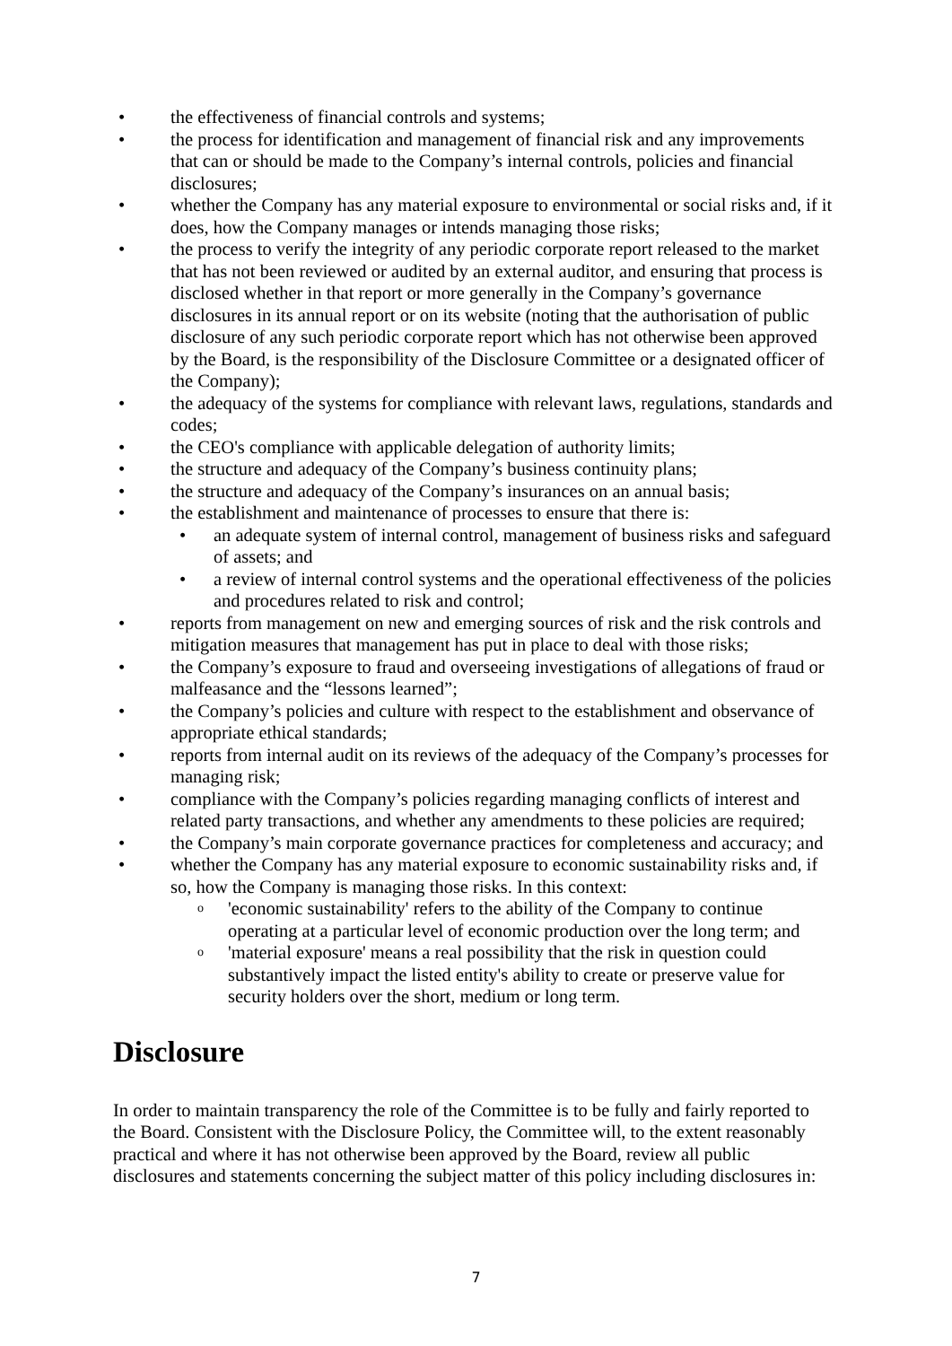• the effectiveness of financial controls and systems;
• the process for identification and management of financial risk and any improvements that can or should be made to the Company’s internal controls, policies and financial disclosures;
• whether the Company has any material exposure to environmental or social risks and, if it does, how the Company manages or intends managing those risks;
• the process to verify the integrity of any periodic corporate report released to the market that has not been reviewed or audited by an external auditor, and ensuring that process is disclosed whether in that report or more generally in the Company’s governance disclosures in its annual report or on its website (noting that the authorisation of public disclosure of any such periodic corporate report which has not otherwise been approved by the Board, is the responsibility of the Disclosure Committee or a designated officer of the Company);
• the adequacy of the systems for compliance with relevant laws, regulations, standards and codes;
• the CEO's compliance with applicable delegation of authority limits;
• the structure and adequacy of the Company’s business continuity plans;
• the structure and adequacy of the Company’s insurances on an annual basis;
• the establishment and maintenance of processes to ensure that there is:
• an adequate system of internal control, management of business risks and safeguard of assets; and
• a review of internal control systems and the operational effectiveness of the policies and procedures related to risk and control;
• reports from management on new and emerging sources of risk and the risk controls and mitigation measures that management has put in place to deal with those risks;
• the Company’s exposure to fraud and overseeing investigations of allegations of fraud or malfeasance and the “lessons learned”;
• the Company’s policies and culture with respect to the establishment and observance of appropriate ethical standards;
• reports from internal audit on its reviews of the adequacy of the Company’s processes for managing risk;
• compliance with the Company’s policies regarding managing conflicts of interest and related party transactions, and whether any amendments to these policies are required;
• the Company’s main corporate governance practices for completeness and accuracy; and
• whether the Company has any material exposure to economic sustainability risks and, if so, how the Company is managing those risks. In this context:
o 'economic sustainability' refers to the ability of the Company to continue operating at a particular level of economic production over the long term; and
o 'material exposure' means a real possibility that the risk in question could substantively impact the listed entity's ability to create or preserve value for security holders over the short, medium or long term.
Disclosure
In order to maintain transparency the role of the Committee is to be fully and fairly reported to the Board. Consistent with the Disclosure Policy, the Committee will, to the extent reasonably practical and where it has not otherwise been approved by the Board, review all public disclosures and statements concerning the subject matter of this policy including disclosures in:
7